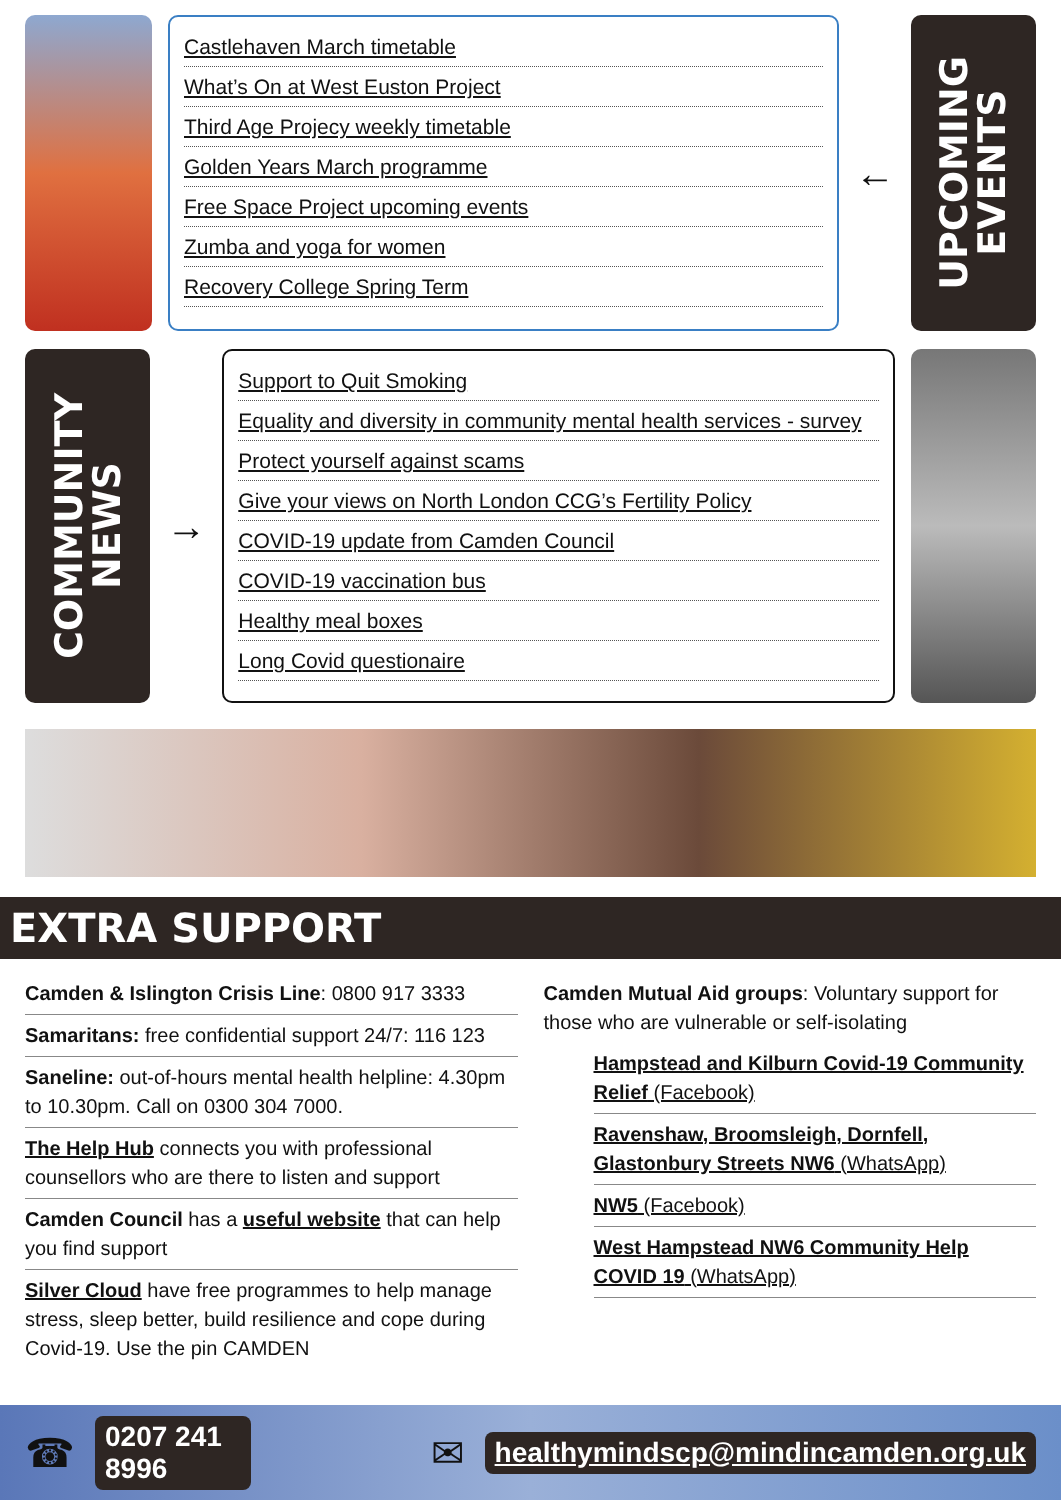Castlehaven March timetable
What’s On at West Euston Project
Third Age Projecy weekly timetable
Golden Years March programme
Free Space Project upcoming events
Zumba and yoga for women
Recovery College Spring Term
←
UPCOMING
EVENTS
COMMUNITY
NEWS
→
Support to Quit Smoking
Equality and diversity in community mental health services - survey
Protect yourself against scams
Give your views on North London CCG’s Fertility Policy
COVID-19 update from Camden Council
COVID-19 vaccination bus
Healthy meal boxes
Long Covid questionaire
EXTRA SUPPORT
Camden & Islington Crisis Line: 0800 917 3333
Samaritans: free confidential support 24/7: 116 123
Saneline: out-of-hours mental health helpline: 4.30pm to 10.30pm. Call on 0300 304 7000.
The Help Hub connects you with professional counsellors who are there to listen and support
Camden Council has a useful website that can help you find support
Silver Cloud have free programmes to help manage stress, sleep better, build resilience and cope during Covid-19. Use the pin CAMDEN
Camden Mutual Aid groups: Voluntary support for those who are vulnerable or self-isolating
Hampstead and Kilburn Covid-19 Community Relief (Facebook)
Ravenshaw, Broomsleigh, Dornfell, Glastonbury Streets NW6 (WhatsApp)
NW5 (Facebook)
West Hampstead NW6 Community Help COVID 19 (WhatsApp)
☎ 0207 241 8996 ✉ healthymindscp@mindincamden.org.uk